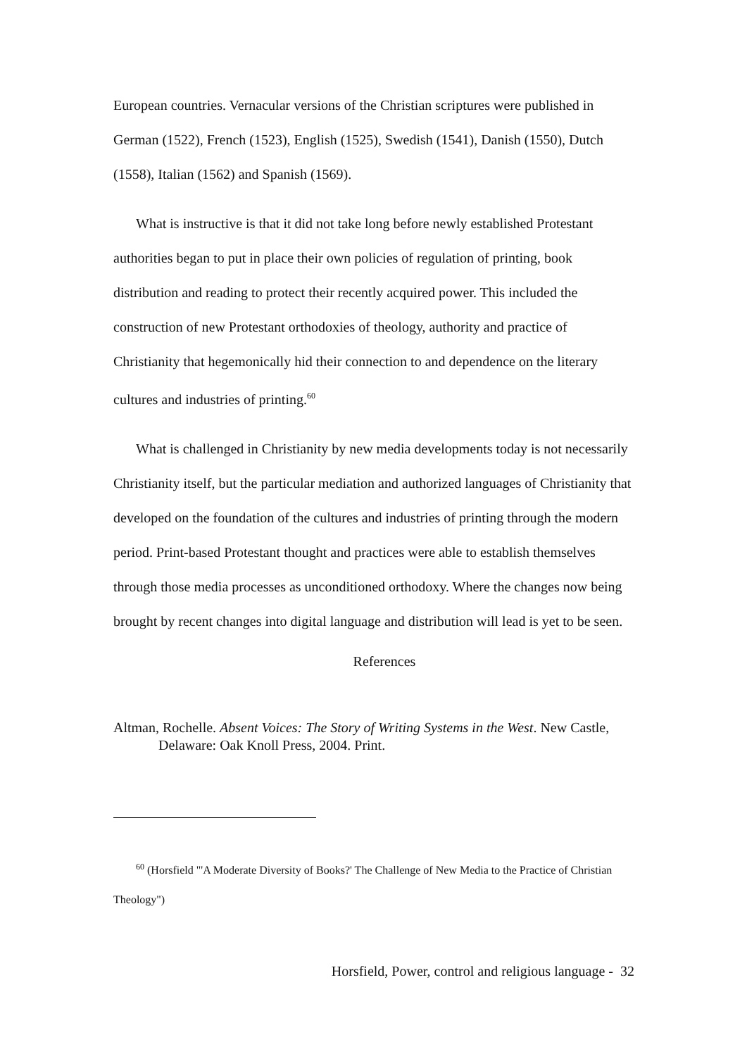European countries. Vernacular versions of the Christian scriptures were published in German (1522), French (1523), English (1525), Swedish (1541), Danish (1550), Dutch (1558), Italian (1562) and Spanish (1569).
What is instructive is that it did not take long before newly established Protestant authorities began to put in place their own policies of regulation of printing, book distribution and reading to protect their recently acquired power. This included the construction of new Protestant orthodoxies of theology, authority and practice of Christianity that hegemonically hid their connection to and dependence on the literary cultures and industries of printing.<sup>60</sup>
What is challenged in Christianity by new media developments today is not necessarily Christianity itself, but the particular mediation and authorized languages of Christianity that developed on the foundation of the cultures and industries of printing through the modern period. Print-based Protestant thought and practices were able to establish themselves through those media processes as unconditioned orthodoxy. Where the changes now being brought by recent changes into digital language and distribution will lead is yet to be seen.
References
Altman, Rochelle. Absent Voices: The Story of Writing Systems in the West. New Castle, Delaware: Oak Knoll Press, 2004. Print.
<sup>60</sup> (Horsfield "'A Moderate Diversity of Books?' The Challenge of New Media to the Practice of Christian Theology")
Horsfield, Power, control and religious language - 32